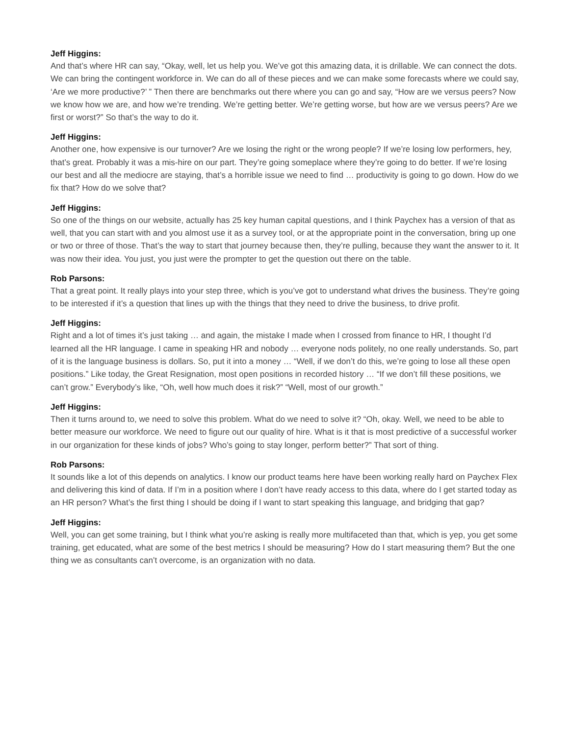Jeff Higgins:
And that’s where HR can say, “Okay, well, let us help you. We’ve got this amazing data, it is drillable. We can connect the dots. We can bring the contingent workforce in. We can do all of these pieces and we can make some forecasts where we could say, ‘Are we more productive?’ ” Then there are benchmarks out there where you can go and say, “How are we versus peers? Now we know how we are, and how we’re trending. We’re getting better. We’re getting worse, but how are we versus peers? Are we first or worst?” So that’s the way to do it.
Jeff Higgins:
Another one, how expensive is our turnover? Are we losing the right or the wrong people? If we’re losing low performers, hey, that’s great. Probably it was a mis-hire on our part. They’re going someplace where they’re going to do better. If we’re losing our best and all the mediocre are staying, that’s a horrible issue we need to find … productivity is going to go down. How do we fix that? How do we solve that?
Jeff Higgins:
So one of the things on our website, actually has 25 key human capital questions, and I think Paychex has a version of that as well, that you can start with and you almost use it as a survey tool, or at the appropriate point in the conversation, bring up one or two or three of those. That’s the way to start that journey because then, they’re pulling, because they want the answer to it. It was now their idea. You just, you just were the prompter to get the question out there on the table.
Rob Parsons:
That a great point. It really plays into your step three, which is you’ve got to understand what drives the business. They’re going to be interested if it’s a question that lines up with the things that they need to drive the business, to drive profit.
Jeff Higgins:
Right and a lot of times it’s just taking … and again, the mistake I made when I crossed from finance to HR, I thought I’d learned all the HR language. I came in speaking HR and nobody … everyone nods politely, no one really understands. So, part of it is the language business is dollars. So, put it into a money … “Well, if we don’t do this, we’re going to lose all these open positions.” Like today, the Great Resignation, most open positions in recorded history … “If we don’t fill these positions, we can’t grow.” Everybody’s like, “Oh, well how much does it risk?” “Well, most of our growth.”
Jeff Higgins:
Then it turns around to, we need to solve this problem. What do we need to solve it? “Oh, okay. Well, we need to be able to better measure our workforce. We need to figure out our quality of hire. What is it that is most predictive of a successful worker in our organization for these kinds of jobs? Who’s going to stay longer, perform better?” That sort of thing.
Rob Parsons:
It sounds like a lot of this depends on analytics. I know our product teams here have been working really hard on Paychex Flex and delivering this kind of data. If I’m in a position where I don’t have ready access to this data, where do I get started today as an HR person? What’s the first thing I should be doing if I want to start speaking this language, and bridging that gap?
Jeff Higgins:
Well, you can get some training, but I think what you’re asking is really more multifaceted than that, which is yep, you get some training, get educated, what are some of the best metrics I should be measuring? How do I start measuring them? But the one thing we as consultants can’t overcome, is an organization with no data.